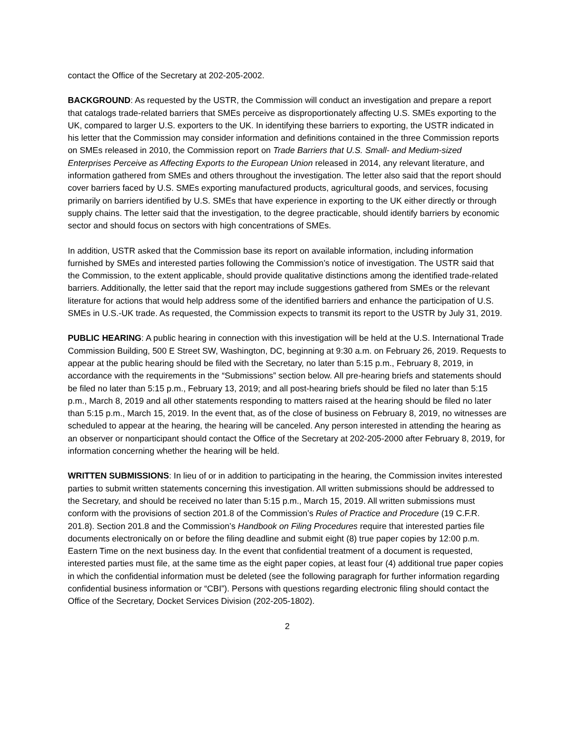contact the Office of the Secretary at 202-205-2002.
BACKGROUND: As requested by the USTR, the Commission will conduct an investigation and prepare a report that catalogs trade-related barriers that SMEs perceive as disproportionately affecting U.S. SMEs exporting to the UK, compared to larger U.S. exporters to the UK. In identifying these barriers to exporting, the USTR indicated in his letter that the Commission may consider information and definitions contained in the three Commission reports on SMEs released in 2010, the Commission report on Trade Barriers that U.S. Small- and Medium-sized Enterprises Perceive as Affecting Exports to the European Union released in 2014, any relevant literature, and information gathered from SMEs and others throughout the investigation. The letter also said that the report should cover barriers faced by U.S. SMEs exporting manufactured products, agricultural goods, and services, focusing primarily on barriers identified by U.S. SMEs that have experience in exporting to the UK either directly or through supply chains. The letter said that the investigation, to the degree practicable, should identify barriers by economic sector and should focus on sectors with high concentrations of SMEs.
In addition, USTR asked that the Commission base its report on available information, including information furnished by SMEs and interested parties following the Commission’s notice of investigation. The USTR said that the Commission, to the extent applicable, should provide qualitative distinctions among the identified trade-related barriers. Additionally, the letter said that the report may include suggestions gathered from SMEs or the relevant literature for actions that would help address some of the identified barriers and enhance the participation of U.S. SMEs in U.S.-UK trade. As requested, the Commission expects to transmit its report to the USTR by July 31, 2019.
PUBLIC HEARING: A public hearing in connection with this investigation will be held at the U.S. International Trade Commission Building, 500 E Street SW, Washington, DC, beginning at 9:30 a.m. on February 26, 2019. Requests to appear at the public hearing should be filed with the Secretary, no later than 5:15 p.m., February 8, 2019, in accordance with the requirements in the “Submissions” section below. All pre-hearing briefs and statements should be filed no later than 5:15 p.m., February 13, 2019; and all post-hearing briefs should be filed no later than 5:15 p.m., March 8, 2019 and all other statements responding to matters raised at the hearing should be filed no later than 5:15 p.m., March 15, 2019. In the event that, as of the close of business on February 8, 2019, no witnesses are scheduled to appear at the hearing, the hearing will be canceled. Any person interested in attending the hearing as an observer or nonparticipant should contact the Office of the Secretary at 202-205-2000 after February 8, 2019, for information concerning whether the hearing will be held.
WRITTEN SUBMISSIONS: In lieu of or in addition to participating in the hearing, the Commission invites interested parties to submit written statements concerning this investigation. All written submissions should be addressed to the Secretary, and should be received no later than 5:15 p.m., March 15, 2019. All written submissions must conform with the provisions of section 201.8 of the Commission’s Rules of Practice and Procedure (19 C.F.R. 201.8). Section 201.8 and the Commission’s Handbook on Filing Procedures require that interested parties file documents electronically on or before the filing deadline and submit eight (8) true paper copies by 12:00 p.m. Eastern Time on the next business day. In the event that confidential treatment of a document is requested, interested parties must file, at the same time as the eight paper copies, at least four (4) additional true paper copies in which the confidential information must be deleted (see the following paragraph for further information regarding confidential business information or “CBI”). Persons with questions regarding electronic filing should contact the Office of the Secretary, Docket Services Division (202-205-1802).
2